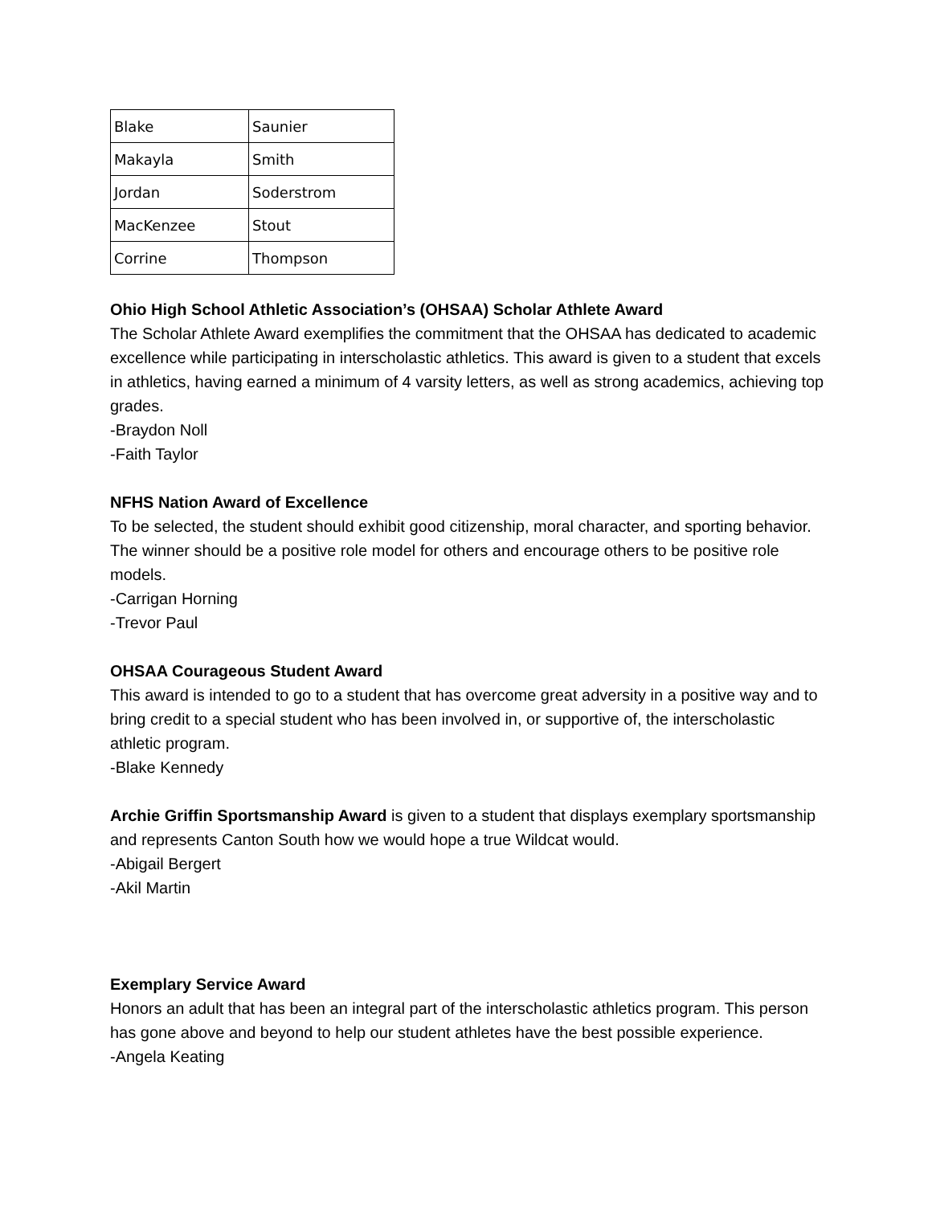| Blake | Saunier |
| Makayla | Smith |
| Jordan | Soderstrom |
| MacKenzee | Stout |
| Corrine | Thompson |
Ohio High School Athletic Association’s (OHSAA) Scholar Athlete Award
The Scholar Athlete Award exemplifies the commitment that the OHSAA has dedicated to academic excellence while participating in interscholastic athletics. This award is given to a student that excels in athletics, having earned a minimum of 4 varsity letters, as well as strong academics, achieving top grades.
-Braydon Noll
-Faith Taylor
NFHS Nation Award of Excellence
To be selected, the student should exhibit good citizenship, moral character, and sporting behavior. The winner should be a positive role model for others and encourage others to be positive role models.
-Carrigan Horning
-Trevor Paul
OHSAA Courageous Student Award
This award is intended to go to a student that has overcome great adversity in a positive way and to bring credit to a special student who has been involved in, or supportive of, the interscholastic athletic program.
-Blake Kennedy
Archie Griffin Sportsmanship Award is given to a student that displays exemplary sportsmanship and represents Canton South how we would hope a true Wildcat would.
-Abigail Bergert
-Akil Martin
Exemplary Service Award
Honors an adult that has been an integral part of the interscholastic athletics program. This person has gone above and beyond to help our student athletes have the best possible experience.
-Angela Keating